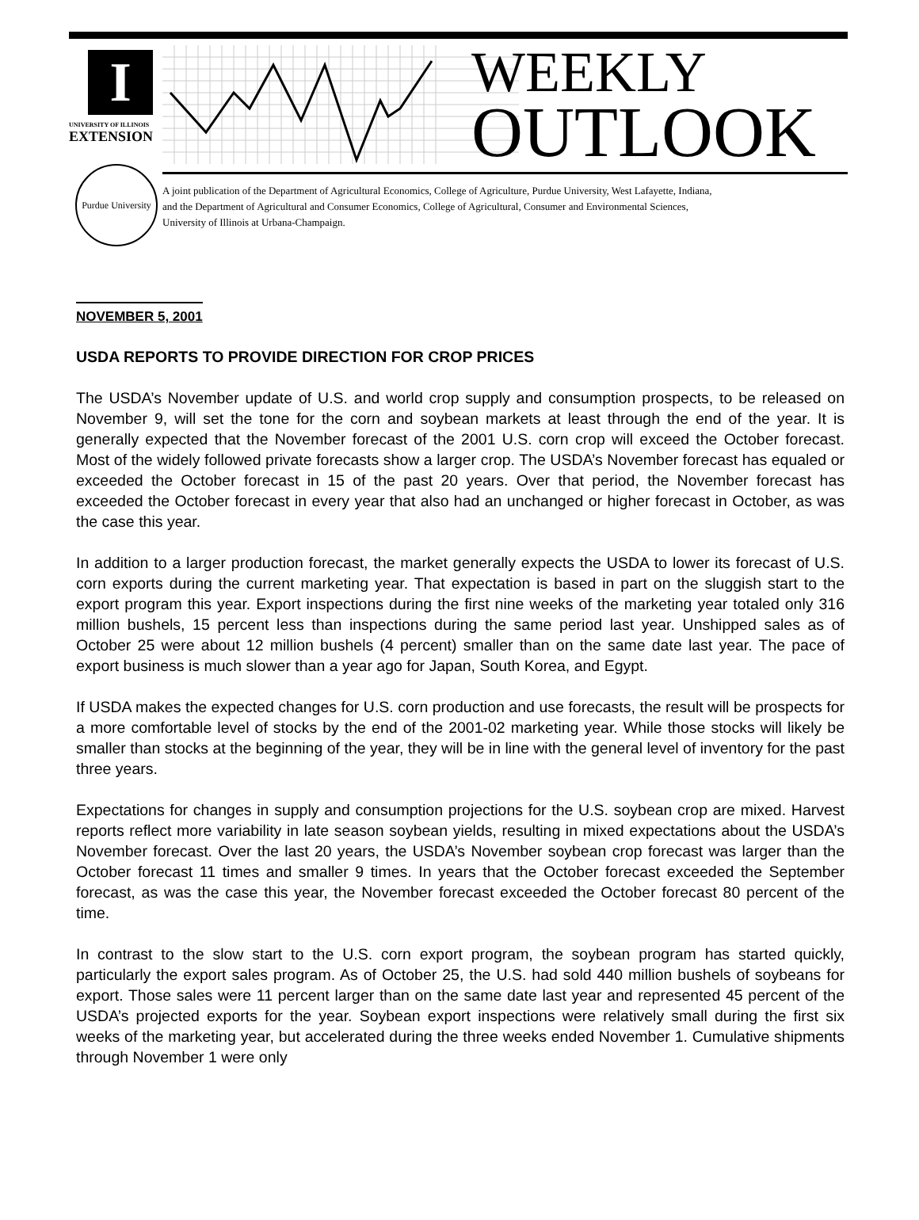I
UNIVERSITY OF ILLINOIS
EXTENSION
WEEKLY
OUTLOOK
Purdue University
A joint publication of the Department of Agricultural Economics, College of Agriculture, Purdue University, West Lafayette, Indiana,
and the Department of Agricultural and Consumer Economics, College of Agricultural, Consumer and Environmental Sciences,
University of Illinois at Urbana-Champaign.
NOVEMBER 5, 2001
USDA REPORTS TO PROVIDE DIRECTION FOR CROP PRICES
The USDA’s November update of U.S. and world crop supply and consumption prospects, to be released on November 9, will set the tone for the corn and soybean markets at least through the end of the year. It is generally expected that the November forecast of the 2001 U.S. corn crop will exceed the October forecast. Most of the widely followed private forecasts show a larger crop. The USDA’s November forecast has equaled or exceeded the October forecast in 15 of the past 20 years. Over that period, the November forecast has exceeded the October forecast in every year that also had an unchanged or higher forecast in October, as was the case this year.
In addition to a larger production forecast, the market generally expects the USDA to lower its forecast of U.S. corn exports during the current marketing year. That expectation is based in part on the sluggish start to the export program this year. Export inspections during the first nine weeks of the marketing year totaled only 316 million bushels, 15 percent less than inspections during the same period last year. Unshipped sales as of October 25 were about 12 million bushels (4 percent) smaller than on the same date last year. The pace of export business is much slower than a year ago for Japan, South Korea, and Egypt.
If USDA makes the expected changes for U.S. corn production and use forecasts, the result will be prospects for a more comfortable level of stocks by the end of the 2001-02 marketing year. While those stocks will likely be smaller than stocks at the beginning of the year, they will be in line with the general level of inventory for the past three years.
Expectations for changes in supply and consumption projections for the U.S. soybean crop are mixed. Harvest reports reflect more variability in late season soybean yields, resulting in mixed expectations about the USDA’s November forecast. Over the last 20 years, the USDA’s November soybean crop forecast was larger than the October forecast 11 times and smaller 9 times. In years that the October forecast exceeded the September forecast, as was the case this year, the November forecast exceeded the October forecast 80 percent of the time.
In contrast to the slow start to the U.S. corn export program, the soybean program has started quickly, particularly the export sales program. As of October 25, the U.S. had sold 440 million bushels of soybeans for export. Those sales were 11 percent larger than on the same date last year and represented 45 percent of the USDA’s projected exports for the year. Soybean export inspections were relatively small during the first six weeks of the marketing year, but accelerated during the three weeks ended November 1. Cumulative shipments through November 1 were only